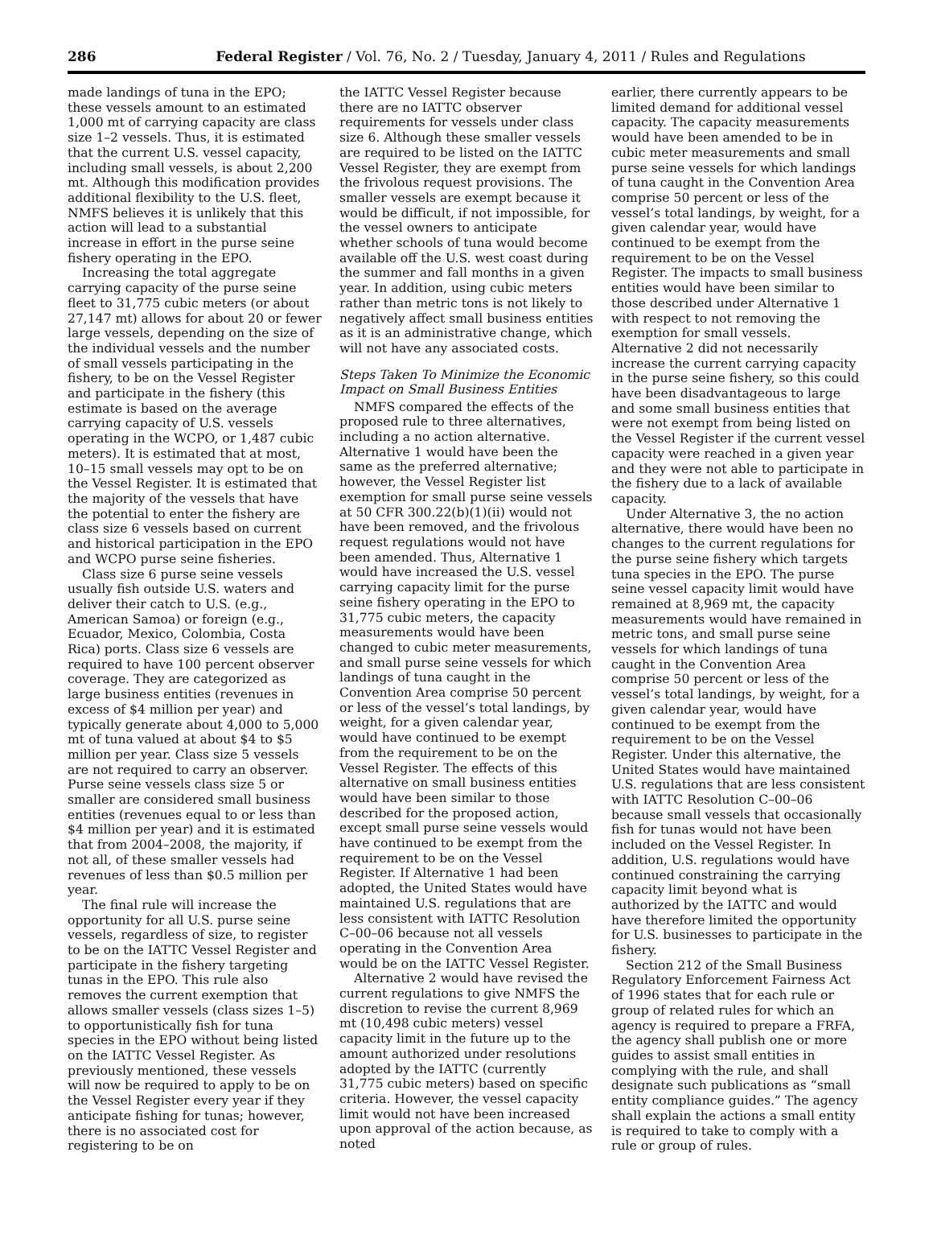286 Federal Register / Vol. 76, No. 2 / Tuesday, January 4, 2011 / Rules and Regulations
made landings of tuna in the EPO; these vessels amount to an estimated 1,000 mt of carrying capacity are class size 1–2 vessels. Thus, it is estimated that the current U.S. vessel capacity, including small vessels, is about 2,200 mt. Although this modification provides additional flexibility to the U.S. fleet, NMFS believes it is unlikely that this action will lead to a substantial increase in effort in the purse seine fishery operating in the EPO.
Increasing the total aggregate carrying capacity of the purse seine fleet to 31,775 cubic meters (or about 27,147 mt) allows for about 20 or fewer large vessels, depending on the size of the individual vessels and the number of small vessels participating in the fishery, to be on the Vessel Register and participate in the fishery (this estimate is based on the average carrying capacity of U.S. vessels operating in the WCPO, or 1,487 cubic meters). It is estimated that at most, 10–15 small vessels may opt to be on the Vessel Register. It is estimated that the majority of the vessels that have the potential to enter the fishery are class size 6 vessels based on current and historical participation in the EPO and WCPO purse seine fisheries.
Class size 6 purse seine vessels usually fish outside U.S. waters and deliver their catch to U.S. (e.g., American Samoa) or foreign (e.g., Ecuador, Mexico, Colombia, Costa Rica) ports. Class size 6 vessels are required to have 100 percent observer coverage. They are categorized as large business entities (revenues in excess of $4 million per year) and typically generate about 4,000 to 5,000 mt of tuna valued at about $4 to $5 million per year. Class size 5 vessels are not required to carry an observer. Purse seine vessels class size 5 or smaller are considered small business entities (revenues equal to or less than $4 million per year) and it is estimated that from 2004–2008, the majority, if not all, of these smaller vessels had revenues of less than $0.5 million per year.
The final rule will increase the opportunity for all U.S. purse seine vessels, regardless of size, to register to be on the IATTC Vessel Register and participate in the fishery targeting tunas in the EPO. This rule also removes the current exemption that allows smaller vessels (class sizes 1–5) to opportunistically fish for tuna species in the EPO without being listed on the IATTC Vessel Register. As previously mentioned, these vessels will now be required to apply to be on the Vessel Register every year if they anticipate fishing for tunas; however, there is no associated cost for registering to be on
the IATTC Vessel Register because there are no IATTC observer requirements for vessels under class size 6. Although these smaller vessels are required to be listed on the IATTC Vessel Register, they are exempt from the frivolous request provisions. The smaller vessels are exempt because it would be difficult, if not impossible, for the vessel owners to anticipate whether schools of tuna would become available off the U.S. west coast during the summer and fall months in a given year. In addition, using cubic meters rather than metric tons is not likely to negatively affect small business entities as it is an administrative change, which will not have any associated costs.
Steps Taken To Minimize the Economic Impact on Small Business Entities
NMFS compared the effects of the proposed rule to three alternatives, including a no action alternative. Alternative 1 would have been the same as the preferred alternative; however, the Vessel Register list exemption for small purse seine vessels at 50 CFR 300.22(b)(1)(ii) would not have been removed, and the frivolous request regulations would not have been amended. Thus, Alternative 1 would have increased the U.S. vessel carrying capacity limit for the purse seine fishery operating in the EPO to 31,775 cubic meters, the capacity measurements would have been changed to cubic meter measurements, and small purse seine vessels for which landings of tuna caught in the Convention Area comprise 50 percent or less of the vessel’s total landings, by weight, for a given calendar year, would have continued to be exempt from the requirement to be on the Vessel Register. The effects of this alternative on small business entities would have been similar to those described for the proposed action, except small purse seine vessels would have continued to be exempt from the requirement to be on the Vessel Register. If Alternative 1 had been adopted, the United States would have maintained U.S. regulations that are less consistent with IATTC Resolution C–00–06 because not all vessels operating in the Convention Area would be on the IATTC Vessel Register.
Alternative 2 would have revised the current regulations to give NMFS the discretion to revise the current 8,969 mt (10,498 cubic meters) vessel capacity limit in the future up to the amount authorized under resolutions adopted by the IATTC (currently 31,775 cubic meters) based on specific criteria. However, the vessel capacity limit would not have been increased upon approval of the action because, as noted
earlier, there currently appears to be limited demand for additional vessel capacity. The capacity measurements would have been amended to be in cubic meter measurements and small purse seine vessels for which landings of tuna caught in the Convention Area comprise 50 percent or less of the vessel’s total landings, by weight, for a given calendar year, would have continued to be exempt from the requirement to be on the Vessel Register. The impacts to small business entities would have been similar to those described under Alternative 1 with respect to not removing the exemption for small vessels. Alternative 2 did not necessarily increase the current carrying capacity in the purse seine fishery, so this could have been disadvantageous to large and some small business entities that were not exempt from being listed on the Vessel Register if the current vessel capacity were reached in a given year and they were not able to participate in the fishery due to a lack of available capacity.
Under Alternative 3, the no action alternative, there would have been no changes to the current regulations for the purse seine fishery which targets tuna species in the EPO. The purse seine vessel capacity limit would have remained at 8,969 mt, the capacity measurements would have remained in metric tons, and small purse seine vessels for which landings of tuna caught in the Convention Area comprise 50 percent or less of the vessel’s total landings, by weight, for a given calendar year, would have continued to be exempt from the requirement to be on the Vessel Register. Under this alternative, the United States would have maintained U.S. regulations that are less consistent with IATTC Resolution C–00–06 because small vessels that occasionally fish for tunas would not have been included on the Vessel Register. In addition, U.S. regulations would have continued constraining the carrying capacity limit beyond what is authorized by the IATTC and would have therefore limited the opportunity for U.S. businesses to participate in the fishery.
Section 212 of the Small Business Regulatory Enforcement Fairness Act of 1996 states that for each rule or group of related rules for which an agency is required to prepare a FRFA, the agency shall publish one or more guides to assist small entities in complying with the rule, and shall designate such publications as “small entity compliance guides.” The agency shall explain the actions a small entity is required to take to comply with a rule or group of rules.